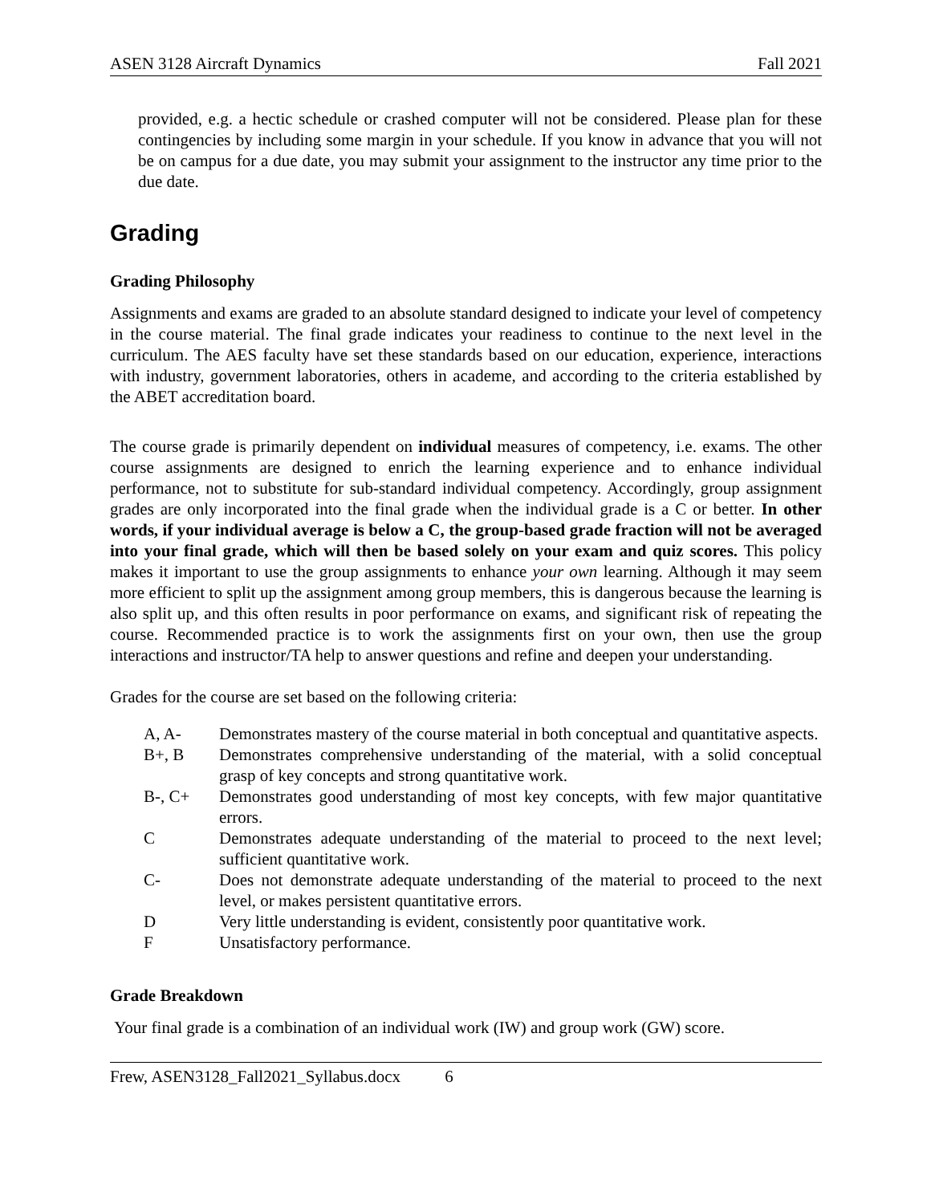ASEN 3128 Aircraft Dynamics Fall 2021
provided, e.g. a hectic schedule or crashed computer will not be considered. Please plan for these contingencies by including some margin in your schedule. If you know in advance that you will not be on campus for a due date, you may submit your assignment to the instructor any time prior to the due date.
Grading
Grading Philosophy
Assignments and exams are graded to an absolute standard designed to indicate your level of competency in the course material. The final grade indicates your readiness to continue to the next level in the curriculum. The AES faculty have set these standards based on our education, experience, interactions with industry, government laboratories, others in academe, and according to the criteria established by the ABET accreditation board.
The course grade is primarily dependent on individual measures of competency, i.e. exams. The other course assignments are designed to enrich the learning experience and to enhance individual performance, not to substitute for sub-standard individual competency. Accordingly, group assignment grades are only incorporated into the final grade when the individual grade is a C or better. In other words, if your individual average is below a C, the group-based grade fraction will not be averaged into your final grade, which will then be based solely on your exam and quiz scores. This policy makes it important to use the group assignments to enhance your own learning. Although it may seem more efficient to split up the assignment among group members, this is dangerous because the learning is also split up, and this often results in poor performance on exams, and significant risk of repeating the course. Recommended practice is to work the assignments first on your own, then use the group interactions and instructor/TA help to answer questions and refine and deepen your understanding.
Grades for the course are set based on the following criteria:
| A, A- | Demonstrates mastery of the course material in both conceptual and quantitative aspects. |
| B+, B | Demonstrates comprehensive understanding of the material, with a solid conceptual grasp of key concepts and strong quantitative work. |
| B-, C+ | Demonstrates good understanding of most key concepts, with few major quantitative errors. |
| C | Demonstrates adequate understanding of the material to proceed to the next level; sufficient quantitative work. |
| C- | Does not demonstrate adequate understanding of the material to proceed to the next level, or makes persistent quantitative errors. |
| D | Very little understanding is evident, consistently poor quantitative work. |
| F | Unsatisfactory performance. |
Grade Breakdown
Your final grade is a combination of an individual work (IW) and group work (GW) score.
Frew, ASEN3128_Fall2021_Syllabus.docx 6